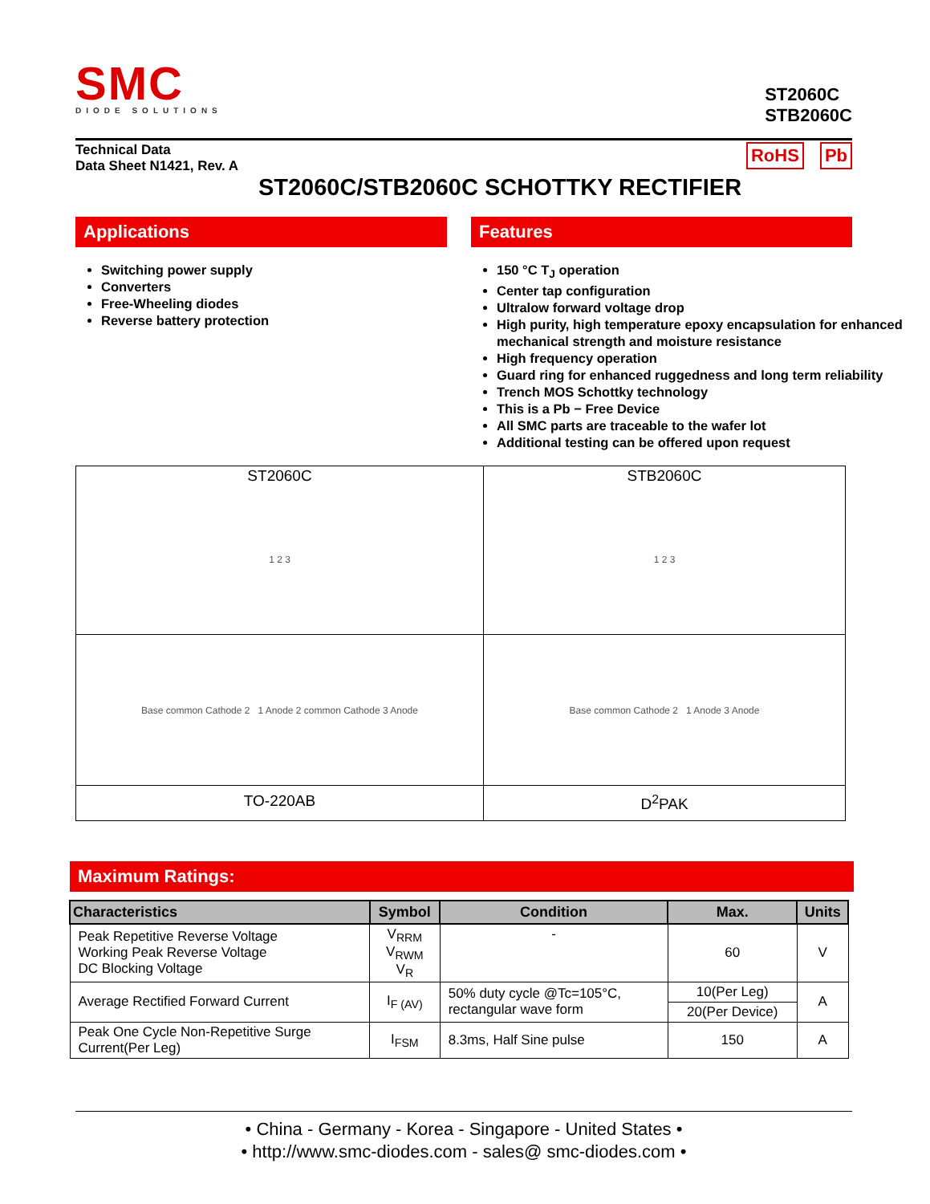SMC
DIODE SOLUTIONS
ST2060C
STB2060C
Technical Data
Data Sheet N1421, Rev. A
RoHS Pb
ST2060C/STB2060C SCHOTTKY RECTIFIER
Applications
Switching power supply
Converters
Free-Wheeling diodes
Reverse battery protection
Features
150 °C T<sub>J</sub> operation
Center tap configuration
Ultralow forward voltage drop
High purity, high temperature epoxy encapsulation for enhanced mechanical strength and moisture resistance
High frequency operation
Guard ring for enhanced ruggedness and long term reliability
Trench MOS Schottky technology
This is a Pb − Free Device
All SMC parts are traceable to the wafer lot
Additional testing can be offered upon request
| ST2060C 1 2 3 | STB2060C 1 2 3 |
| Base common Cathode 2 1 Anode 2 common Cathode 3 Anode | Base common Cathode 2 1 Anode 3 Anode |
| TO-220AB | D<sup>2</sup>PAK |
Maximum Ratings:
| Characteristics | Symbol | Condition | Max. | Units |
| --- | --- | --- | --- | --- |
| Peak Repetitive Reverse Voltage Working Peak Reverse Voltage DC Blocking Voltage | V<sub>RRM</sub> V<sub>RWM</sub> V<sub>R</sub> | - | 60 | V |
| Average Rectified Forward Current | I<sub>F (AV)</sub> | 50% duty cycle @Tc=105°C, rectangular wave form | 10(Per Leg) | A |
| | | | 20(Per Device) | |
| Peak One Cycle Non-Repetitive Surge Current(Per Leg) | I<sub>FSM</sub> | 8.3ms, Half Sine pulse | 150 | A |
• China - Germany - Korea - Singapore - United States •
• http://www.smc-diodes.com - sales@ smc-diodes.com •